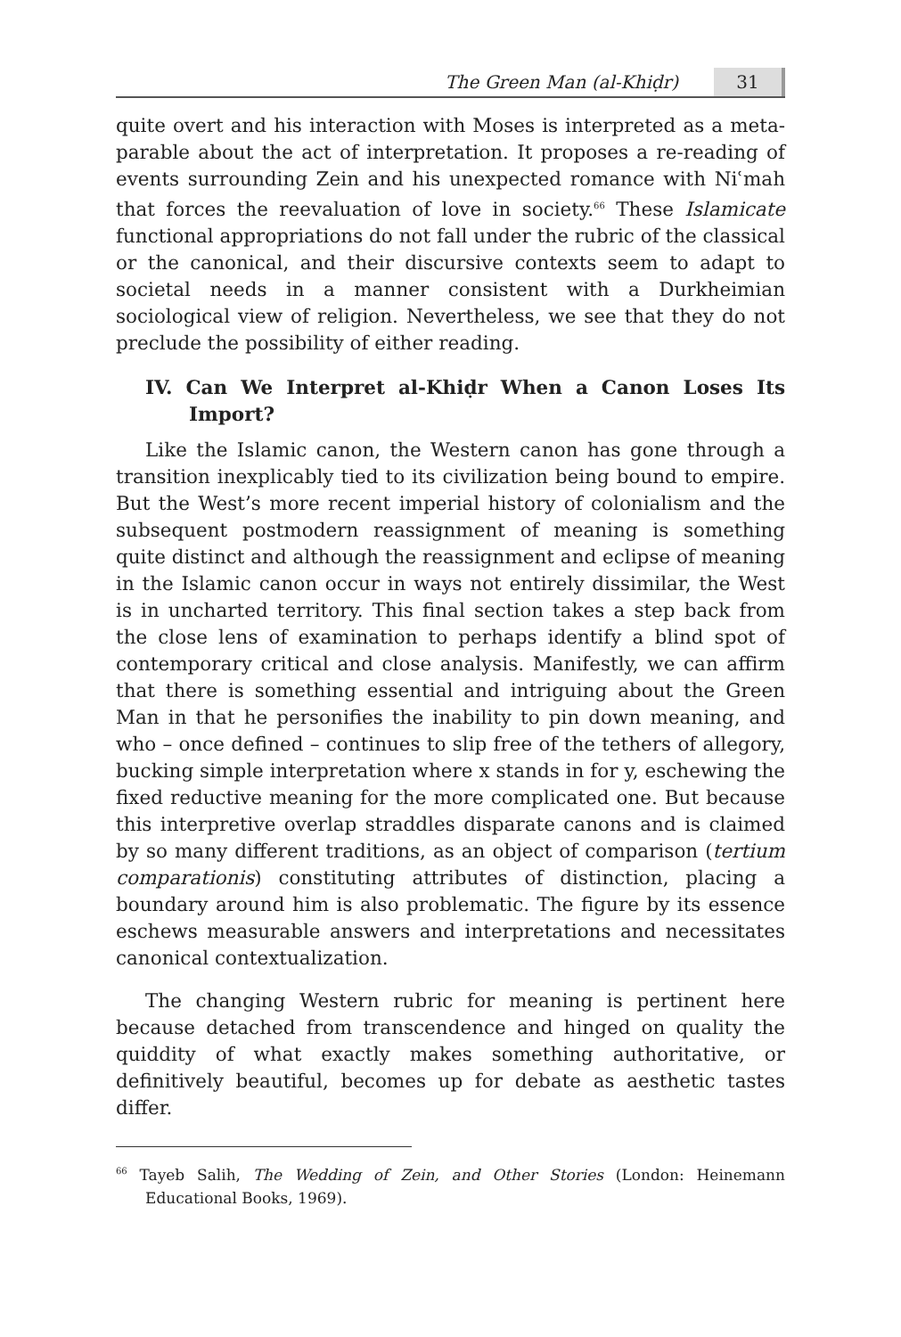The Green Man (al-Khiḍr) 31
quite overt and his interaction with Moses is interpreted as a meta-parable about the act of interpretation. It proposes a re-reading of events surrounding Zein and his unexpected romance with Niʿmah that forces the reevaluation of love in society.<sup>66</sup> These Islamicate functional appropriations do not fall under the rubric of the classical or the canonical, and their discursive contexts seem to adapt to societal needs in a manner consistent with a Durkheimian sociological view of religion. Nevertheless, we see that they do not preclude the possibility of either reading.
IV. Can We Interpret al-Khiḍr When a Canon Loses Its Import?
Like the Islamic canon, the Western canon has gone through a transition inexplicably tied to its civilization being bound to empire. But the West’s more recent imperial history of colonialism and the subsequent postmodern reassignment of meaning is something quite distinct and although the reassignment and eclipse of meaning in the Islamic canon occur in ways not entirely dissimilar, the West is in uncharted territory. This final section takes a step back from the close lens of examination to perhaps identify a blind spot of contemporary critical and close analysis. Manifestly, we can affirm that there is something essential and intriguing about the Green Man in that he personifies the inability to pin down meaning, and who – once defined – continues to slip free of the tethers of allegory, bucking simple interpretation where x stands in for y, eschewing the fixed reductive meaning for the more complicated one. But because this interpretive overlap straddles disparate canons and is claimed by so many different traditions, as an object of comparison (tertium comparationis) constituting attributes of distinction, placing a boundary around him is also problematic. The figure by its essence eschews measurable answers and interpretations and necessitates canonical contextualization.
The changing Western rubric for meaning is pertinent here because detached from transcendence and hinged on quality the quiddity of what exactly makes something authoritative, or definitively beautiful, becomes up for debate as aesthetic tastes differ.
<sup>66</sup> Tayeb Salih, The Wedding of Zein, and Other Stories (London: Heinemann Educational Books, 1969).